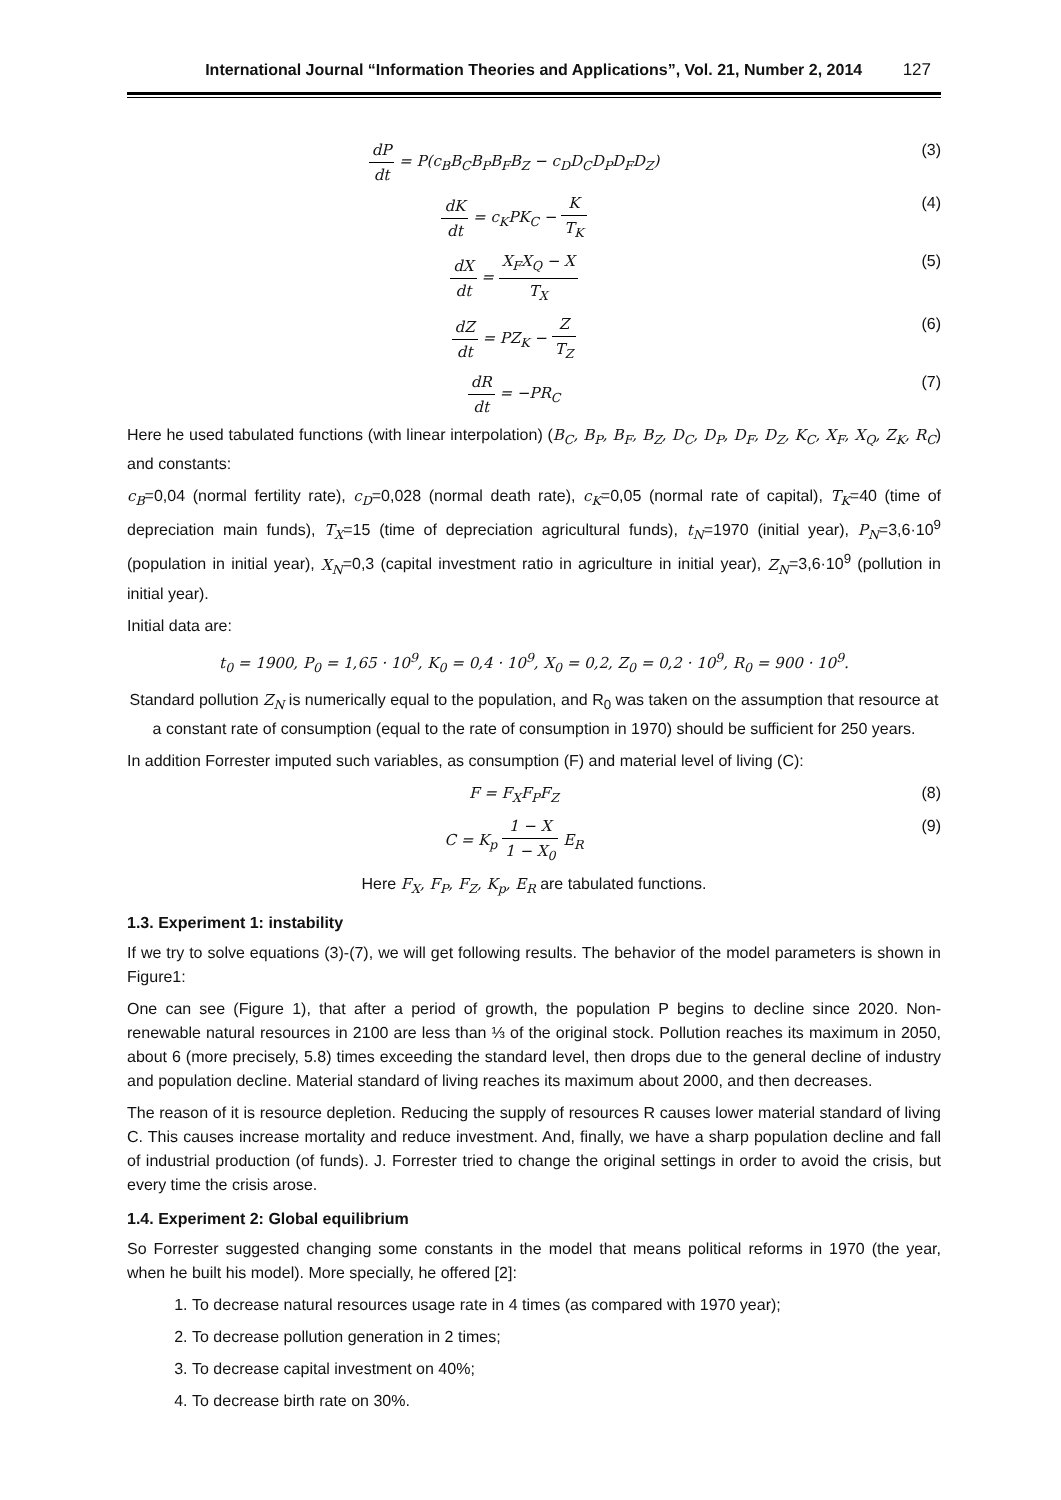International Journal “Information Theories and Applications”, Vol. 21, Number 2, 2014 127
dP dt = P(c<sub>B</sub>B<sub>C</sub>B<sub>P</sub>B<sub>F</sub>B<sub>Z</sub> − c<sub>D</sub>D<sub>C</sub>D<sub>P</sub>D<sub>F</sub>D<sub>Z</sub>)
(3)
dK dt = c<sub>K</sub>PK<sub>C</sub> − K T<sub>K</sub> (4)
dX dt = X<sub>F</sub>X<sub>Q</sub> − X T<sub>X</sub> (5)
dZ dt = PZ<sub>K</sub> − Z T<sub>Z</sub> (6)
dR dt = −PR<sub>C</sub> (7)
Here he used tabulated functions (with linear interpolation) (B<sub>C</sub>, B<sub>P</sub>, B<sub>F</sub>, B<sub>Z</sub>, D<sub>C</sub>, D<sub>P</sub>, D<sub>F</sub>, D<sub>Z</sub>, K<sub>C</sub>, X<sub>F</sub>, X<sub>Q</sub>, Z<sub>K</sub>, R<sub>C</sub>) and constants:
c<sub>B</sub>=0,04 (normal fertility rate), c<sub>D</sub>=0,028 (normal death rate), c<sub>K</sub>=0,05 (normal rate of capital), T<sub>K</sub>=40 (time of depreciation main funds), T<sub>X</sub>=15 (time of depreciation agricultural funds), t<sub>N</sub>=1970 (initial year), P<sub>N</sub>=3,6·10<sup>9</sup> (population in initial year), X<sub>N</sub>=0,3 (capital investment ratio in agriculture in initial year), Z<sub>N</sub>=3,6·10<sup>9</sup> (pollution in initial year).
Initial data are:
t<sub>0</sub> = 1900, P<sub>0</sub> = 1,65 · 10<sup>9</sup>, K<sub>0</sub> = 0,4 · 10<sup>9</sup>, X<sub>0</sub> = 0,2, Z<sub>0</sub> = 0,2 · 10<sup>9</sup>, R<sub>0</sub> = 900 · 10<sup>9</sup>.
Standard pollution Z<sub>N</sub> is numerically equal to the population, and R<sub>0</sub> was taken on the assumption that resource at a constant rate of consumption (equal to the rate of consumption in 1970) should be sufficient for 250 years.
In addition Forrester imputed such variables, as consumption (F) and material level of living (C):
F = F<sub>X</sub>F<sub>P</sub>F<sub>Z</sub> (8)
C = K<sub>p</sub> 1 − X 1 − X<sub>0</sub> E<sub>R</sub> (9)
Here F<sub>X</sub>, F<sub>P</sub>, F<sub>Z</sub>, K<sub>p</sub>, E<sub>R</sub> are tabulated functions.
1.3. Experiment 1: instability
If we try to solve equations (3)-(7), we will get following results. The behavior of the model parameters is shown in Figure1:
One can see (Figure 1), that after a period of growth, the population P begins to decline since 2020. Non-renewable natural resources in 2100 are less than ⅓ of the original stock. Pollution reaches its maximum in 2050, about 6 (more precisely, 5.8) times exceeding the standard level, then drops due to the general decline of industry and population decline. Material standard of living reaches its maximum about 2000, and then decreases.
The reason of it is resource depletion. Reducing the supply of resources R causes lower material standard of living C. This causes increase mortality and reduce investment. And, finally, we have a sharp population decline and fall of industrial production (of funds). J. Forrester tried to change the original settings in order to avoid the crisis, but every time the crisis arose.
1.4. Experiment 2: Global equilibrium
So Forrester suggested changing some constants in the model that means political reforms in 1970 (the year, when he built his model). More specially, he offered [2]:
1. To decrease natural resources usage rate in 4 times (as compared with 1970 year);
2. To decrease pollution generation in 2 times;
3. To decrease capital investment on 40%;
4. To decrease birth rate on 30%.